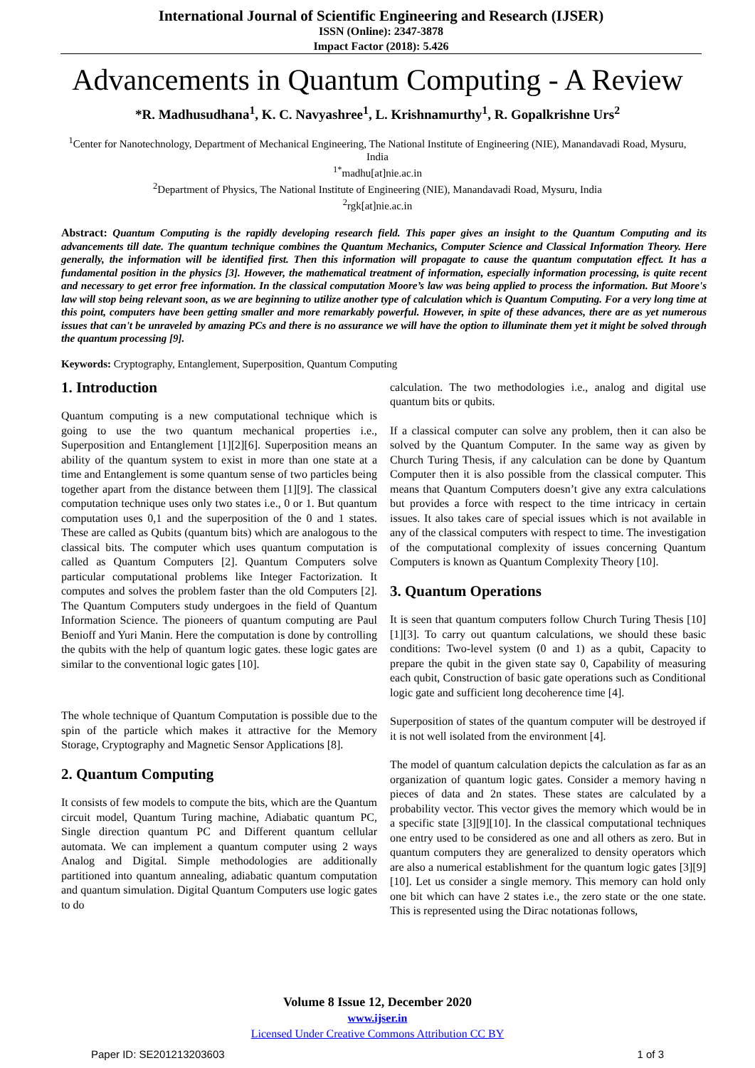International Journal of Scientific Engineering and Research (IJSER)
ISSN (Online): 2347-3878
Impact Factor (2018): 5.426
Advancements in Quantum Computing - A Review
*R. Madhusudhana<sup>1</sup>, K. C. Navyashree<sup>1</sup>, L. Krishnamurthy<sup>1</sup>, R. Gopalkrishne Urs<sup>2</sup>
<sup>1</sup> Center for Nanotechnology, Department of Mechanical Engineering, The National Institute of Engineering (NIE), Manandavadi Road, Mysuru, India
<sup>1*</sup>madhu[at]nie.ac.in
<sup>2</sup> Department of Physics, The National Institute of Engineering (NIE), Manandavadi Road, Mysuru, India
<sup>2</sup> rgk[at]nie.ac.in
Abstract: Quantum Computing is the rapidly developing research field. This paper gives an insight to the Quantum Computing and its advancements till date. The quantum technique combines the Quantum Mechanics, Computer Science and Classical Information Theory. Here generally, the information will be identified first. Then this information will propagate to cause the quantum computation effect. It has a fundamental position in the physics [3]. However, the mathematical treatment of information, especially information processing, is quite recent and necessary to get error free information. In the classical computation Moore’s law was being applied to process the information. But Moore's law will stop being relevant soon, as we are beginning to utilize another type of calculation which is Quantum Computing. For a very long time at this point, computers have been getting smaller and more remarkably powerful. However, in spite of these advances, there are as yet numerous issues that can't be unraveled by amazing PCs and there is no assurance we will have the option to illuminate them yet it might be solved through the quantum processing [9].
Keywords: Cryptography, Entanglement, Superposition, Quantum Computing
1. Introduction
Quantum computing is a new computational technique which is going to use the two quantum mechanical properties i.e., Superposition and Entanglement [1][2][6]. Superposition means an ability of the quantum system to exist in more than one state at a time and Entanglement is some quantum sense of two particles being together apart from the distance between them [1][9]. The classical computation technique uses only two states i.e., 0 or 1. But quantum computation uses 0,1 and the superposition of the 0 and 1 states. These are called as Qubits (quantum bits) which are analogous to the classical bits. The computer which uses quantum computation is called as Quantum Computers [2]. Quantum Computers solve particular computational problems like Integer Factorization. It computes and solves the problem faster than the old Computers [2]. The Quantum Computers study undergoes in the field of Quantum Information Science. The pioneers of quantum computing are Paul Benioff and Yuri Manin. Here the computation is done by controlling the qubits with the help of quantum logic gates. these logic gates are similar to the conventional logic gates [10].
The whole technique of Quantum Computation is possible due to the spin of the particle which makes it attractive for the Memory Storage, Cryptography and Magnetic Sensor Applications [8].
2. Quantum Computing
It consists of few models to compute the bits, which are the Quantum circuit model, Quantum Turing machine, Adiabatic quantum PC, Single direction quantum PC and Different quantum cellular automata. We can implement a quantum computer using 2 ways Analog and Digital. Simple methodologies are additionally partitioned into quantum annealing, adiabatic quantum computation and quantum simulation. Digital Quantum Computers use logic gates to do
calculation. The two methodologies i.e., analog and digital use quantum bits or qubits.
If a classical computer can solve any problem, then it can also be solved by the Quantum Computer. In the same way as given by Church Turing Thesis, if any calculation can be done by Quantum Computer then it is also possible from the classical computer. This means that Quantum Computers doesn’t give any extra calculations but provides a force with respect to the time intricacy in certain issues. It also takes care of special issues which is not available in any of the classical computers with respect to time. The investigation of the computational complexity of issues concerning Quantum Computers is known as Quantum Complexity Theory [10].
3. Quantum Operations
It is seen that quantum computers follow Church Turing Thesis [10][1][3]. To carry out quantum calculations, we should these basic conditions: Two-level system (0 and 1) as a qubit, Capacity to prepare the qubit in the given state say 0, Capability of measuring each qubit, Construction of basic gate operations such as Conditional logic gate and sufficient long decoherence time [4].
Superposition of states of the quantum computer will be destroyed if it is not well isolated from the environment [4].
The model of quantum calculation depicts the calculation as far as an organization of quantum logic gates. Consider a memory having n pieces of data and 2n states. These states are calculated by a probability vector. This vector gives the memory which would be in a specific state [3][9][10]. In the classical computational techniques one entry used to be considered as one and all others as zero. But in quantum computers they are generalized to density operators which are also a numerical establishment for the quantum logic gates [3][9][10]. Let us consider a single memory. This memory can hold only one bit which can have 2 states i.e., the zero state or the one state. This is represented using the Dirac notationas follows,
Volume 8 Issue 12, December 2020
www.ijser.in
Licensed Under Creative Commons Attribution CC BY
Paper ID: SE201213203603 1 of 3